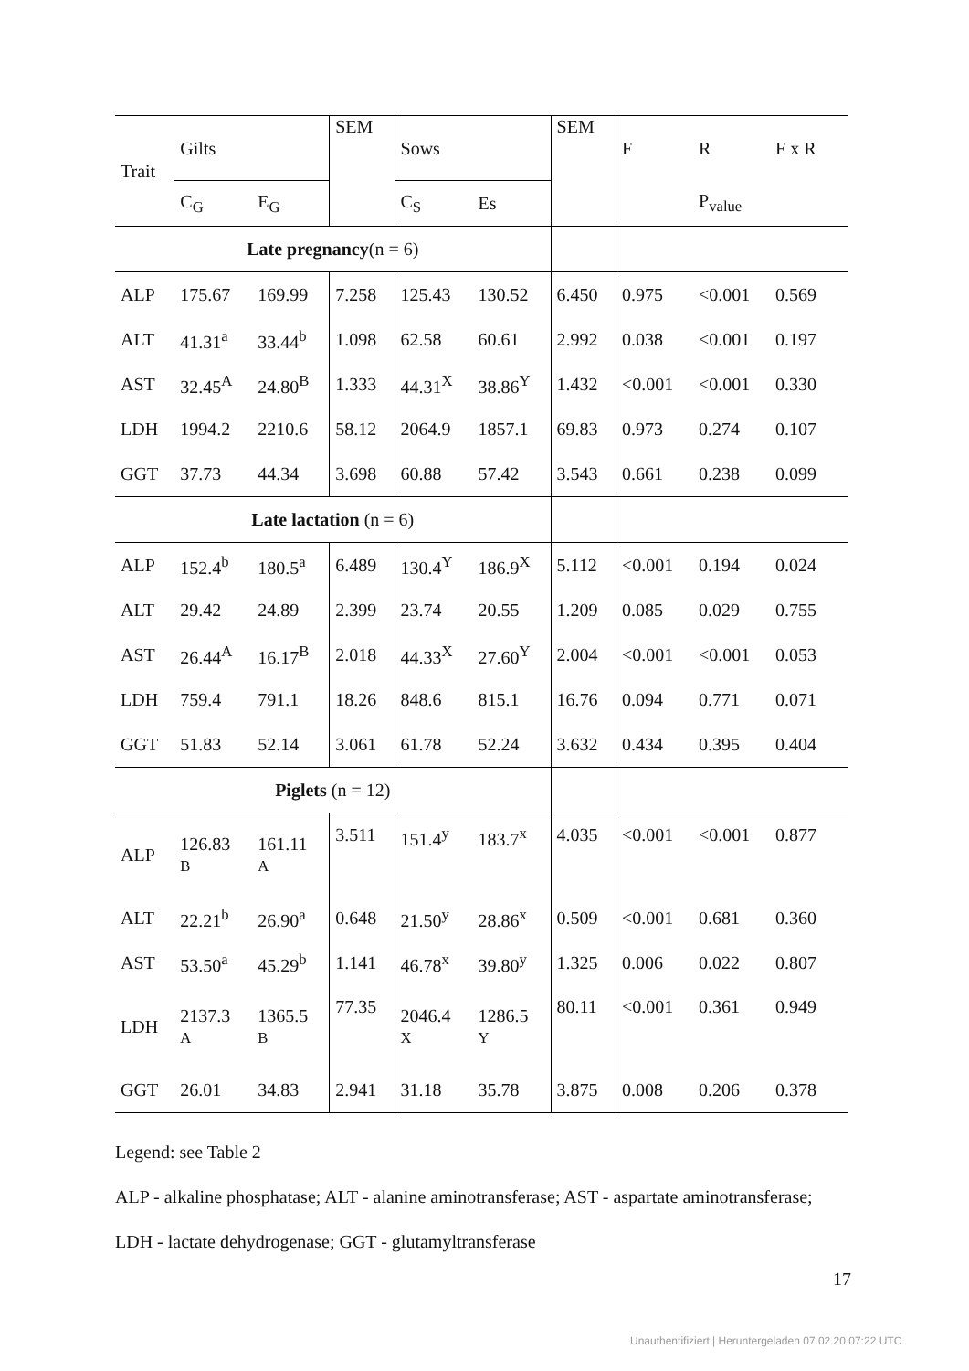| Trait | Gilts | | SEM | Sows | | SEM | F | R | F x R | |
| --- | --- | --- | --- | --- | --- | --- | --- | --- | --- | --- |
| | C<sub>G</sub> | E<sub>G</sub> | | C<sub>S</sub> | Es | | | P<sub>value</sub> | | |
| Late pregnancy (n = 6) | | | | | | | | | | |
| ALP | 175.67 | 169.99 | 7.258 | 125.43 | 130.52 | 6.450 | 0.975 | <0.001 | 0.569 | |
| ALT | 41.31<sup>a</sup> | 33.44<sup>b</sup> | 1.098 | 62.58 | 60.61 | 2.992 | 0.038 | <0.001 | 0.197 | |
| AST | 32.45<sup>A</sup> | 24.80<sup>B</sup> | 1.333 | 44.31<sup>X</sup> | 38.86<sup>Y</sup> | 1.432 | <0.001 | <0.001 | 0.330 | |
| LDH | 1994.2 | 2210.6 | 58.12 | 2064.9 | 1857.1 | 69.83 | 0.973 | 0.274 | 0.107 | |
| GGT | 37.73 | 44.34 | 3.698 | 60.88 | 57.42 | 3.543 | 0.661 | 0.238 | 0.099 | |
| Late lactation (n = 6) | | | | | | | | | | |
| ALP | 152.4<sup>b</sup> | 180.5<sup>a</sup> | 6.489 | 130.4<sup>Y</sup> | 186.9<sup>X</sup> | 5.112 | <0.001 | 0.194 | 0.024 | |
| ALT | 29.42 | 24.89 | 2.399 | 23.74 | 20.55 | 1.209 | 0.085 | 0.029 | 0.755 | |
| AST | 26.44<sup>A</sup> | 16.17<sup>B</sup> | 2.018 | 44.33<sup>X</sup> | 27.60<sup>Y</sup> | 2.004 | <0.001 | <0.001 | 0.053 | |
| LDH | 759.4 | 791.1 | 18.26 | 848.6 | 815.1 | 16.76 | 0.094 | 0.771 | 0.071 | |
| GGT | 51.83 | 52.14 | 3.061 | 61.78 | 52.24 | 3.632 | 0.434 | 0.395 | 0.404 | |
| Piglets (n = 12) | | | | | | | | | | |
| ALP | 126.83 B | 161.11 A | 3.511 | 151.4<sup>y</sup> | 183.7<sup>x</sup> | 4.035 | <0.001 | <0.001 | 0.877 | |
| ALT | 22.21<sup>b</sup> | 26.90<sup>a</sup> | 0.648 | 21.50<sup>y</sup> | 28.86<sup>x</sup> | 0.509 | <0.001 | 0.681 | 0.360 | |
| AST | 53.50<sup>a</sup> | 45.29<sup>b</sup> | 1.141 | 46.78<sup>x</sup> | 39.80<sup>y</sup> | 1.325 | 0.006 | 0.022 | 0.807 | |
| LDH | 2137.3 A | 1365.5 B | 77.35 | 2046.4 X | 1286.5 Y | 80.11 | <0.001 | 0.361 | 0.949 | |
| GGT | 26.01 | 34.83 | 2.941 | 31.18 | 35.78 | 3.875 | 0.008 | 0.206 | 0.378 | |
Legend: see Table 2
ALP - alkaline phosphatase; ALT - alanine aminotransferase; AST - aspartate aminotransferase;
LDH - lactate dehydrogenase; GGT - glutamyltransferase
17
Unauthentifiziert | Heruntergeladen 07.02.20 07:22 UTC